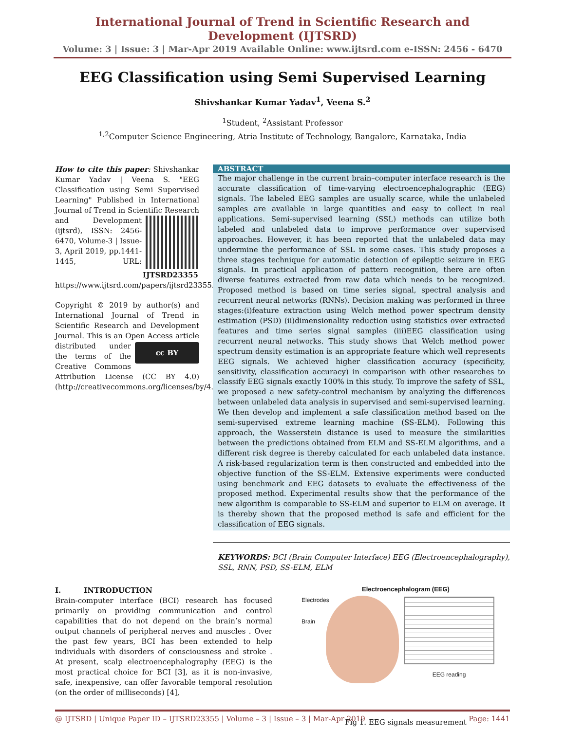International Journal of Trend in Scientific Research and Development (IJTSRD)
Volume: 3 | Issue: 3 | Mar-Apr 2019 Available Online: www.ijtsrd.com e-ISSN: 2456 - 6470
EEG Classification using Semi Supervised Learning
Shivshankar Kumar Yadav<sup>1</sup>, Veena S.<sup>2</sup>
<sup>1</sup> Student, <sup>2</sup>Assistant Professor
<sup>1,2</sup>Computer Science Engineering, Atria Institute of Technology, Bangalore, Karnataka, India
How to cite this paper: Shivshankar Kumar Yadav | Veena S. "EEG Classification using Semi Supervised Learning" Published in International Journal of Trend in Scientific Research IJTSRD23355 and Development (ijtsrd), ISSN: 2456-6470, Volume-3 | Issue-3, April 2019, pp.1441-1445, URL: https://www.ijtsrd.com/papers/ijtsrd23355.pdf
Copyright © 2019 by author(s) and International Journal of Trend in Scientific Research and Development Journal. This is an Open Access article cc BY distributed under the terms of the Creative Commons Attribution License (CC BY 4.0) (http://creativecommons.org/licenses/by/4.0)
ABSTRACT
The major challenge in the current brain–computer interface research is the accurate classification of time-varying electroencephalographic (EEG) signals. The labeled EEG samples are usually scarce, while the unlabeled samples are available in large quantities and easy to collect in real applications. Semi-supervised learning (SSL) methods can utilize both labeled and unlabeled data to improve performance over supervised approaches. However, it has been reported that the unlabeled data may undermine the performance of SSL in some cases. This study proposes a three stages technique for automatic detection of epileptic seizure in EEG signals. In practical application of pattern recognition, there are often diverse features extracted from raw data which needs to be recognized. Proposed method is based on time series signal, spectral analysis and recurrent neural networks (RNNs). Decision making was performed in three stages:(i)feature extraction using Welch method power spectrum density estimation (PSD) (ii)dimensionality reduction using statistics over extracted features and time series signal samples (iii)EEG classification using recurrent neural networks. This study shows that Welch method power spectrum density estimation is an appropriate feature which well represents EEG signals. We achieved higher classification accuracy (specificity, sensitivity, classification accuracy) in comparison with other researches to classify EEG signals exactly 100% in this study. To improve the safety of SSL, we proposed a new safety-control mechanism by analyzing the differences between unlabeled data analysis in supervised and semi-supervised learning. We then develop and implement a safe classification method based on the semi-supervised extreme learning machine (SS-ELM). Following this approach, the Wasserstein distance is used to measure the similarities between the predictions obtained from ELM and SS-ELM algorithms, and a different risk degree is thereby calculated for each unlabeled data instance. A risk-based regularization term is then constructed and embedded into the objective function of the SS-ELM. Extensive experiments were conducted using benchmark and EEG datasets to evaluate the effectiveness of the proposed method. Experimental results show that the performance of the new algorithm is comparable to SS-ELM and superior to ELM on average. It is thereby shown that the proposed method is safe and efficient for the classification of EEG signals.
KEYWORDS: BCI (Brain Computer Interface) EEG (Electroencephalography), SSL, RNN, PSD, SS-ELM, ELM
I. INTRODUCTION
Brain-computer interface (BCI) research has focused primarily on providing communication and control capabilities that do not depend on the brain’s normal output channels of peripheral nerves and muscles . Over the past few years, BCI has been extended to help individuals with disorders of consciousness and stroke . At present, scalp electroencephalography (EEG) is the most practical choice for BCI [3], as it is non-invasive, safe, inexpensive, can offer favorable temporal resolution (on the order of milliseconds) [4],
Electroencephalogram (EEG)
Electrodes
Brain
EEG reading
Fig 1. EEG signals measurement
@ IJTSRD | Unique Paper ID – IJTSRD23355 | Volume – 3 | Issue – 3 | Mar-Apr 2019 Page: 1441